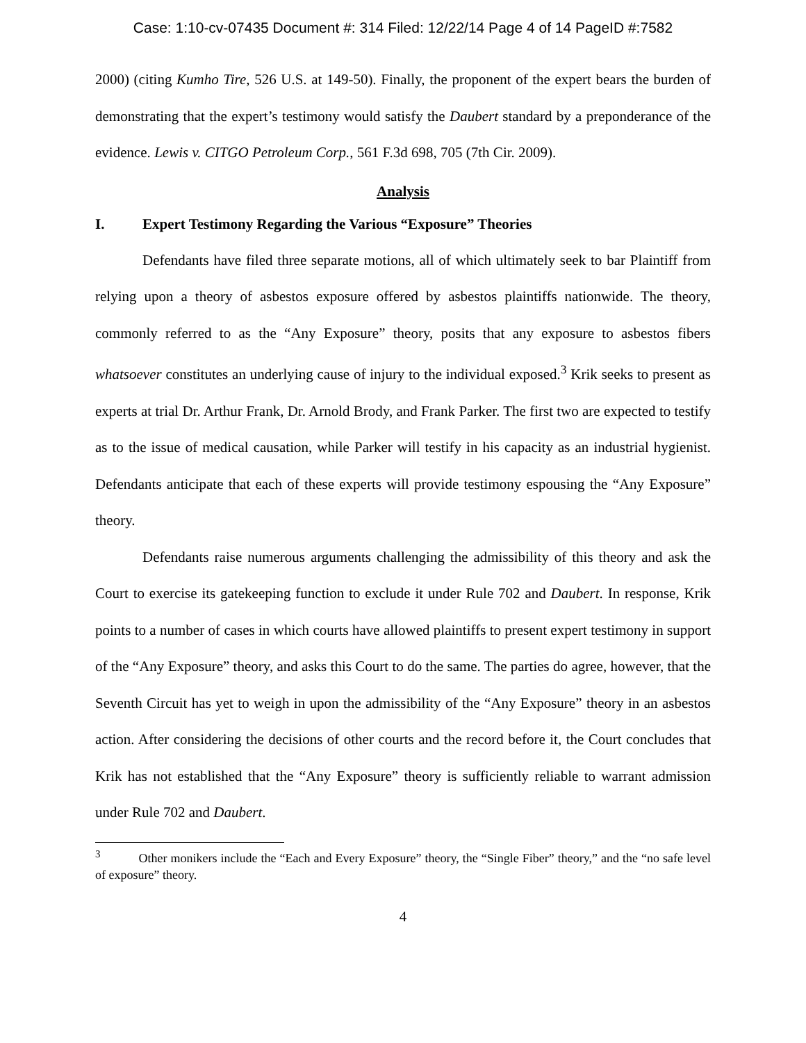Case: 1:10-cv-07435 Document #: 314 Filed: 12/22/14 Page 4 of 14 PageID #:7582
2000) (citing Kumho Tire, 526 U.S. at 149-50). Finally, the proponent of the expert bears the burden of demonstrating that the expert’s testimony would satisfy the Daubert standard by a preponderance of the evidence. Lewis v. CITGO Petroleum Corp., 561 F.3d 698, 705 (7th Cir. 2009).
Analysis
I. Expert Testimony Regarding the Various “Exposure” Theories
Defendants have filed three separate motions, all of which ultimately seek to bar Plaintiff from relying upon a theory of asbestos exposure offered by asbestos plaintiffs nationwide. The theory, commonly referred to as the “Any Exposure” theory, posits that any exposure to asbestos fibers whatsoever constitutes an underlying cause of injury to the individual exposed.<sup>3</sup> Krik seeks to present as experts at trial Dr. Arthur Frank, Dr. Arnold Brody, and Frank Parker. The first two are expected to testify as to the issue of medical causation, while Parker will testify in his capacity as an industrial hygienist. Defendants anticipate that each of these experts will provide testimony espousing the “Any Exposure” theory.
Defendants raise numerous arguments challenging the admissibility of this theory and ask the Court to exercise its gatekeeping function to exclude it under Rule 702 and Daubert. In response, Krik points to a number of cases in which courts have allowed plaintiffs to present expert testimony in support of the “Any Exposure” theory, and asks this Court to do the same. The parties do agree, however, that the Seventh Circuit has yet to weigh in upon the admissibility of the “Any Exposure” theory in an asbestos action. After considering the decisions of other courts and the record before it, the Court concludes that Krik has not established that the “Any Exposure” theory is sufficiently reliable to warrant admission under Rule 702 and Daubert.
<sup>3</sup> Other monikers include the “Each and Every Exposure” theory, the “Single Fiber” theory,” and the “no safe level of exposure” theory.
4